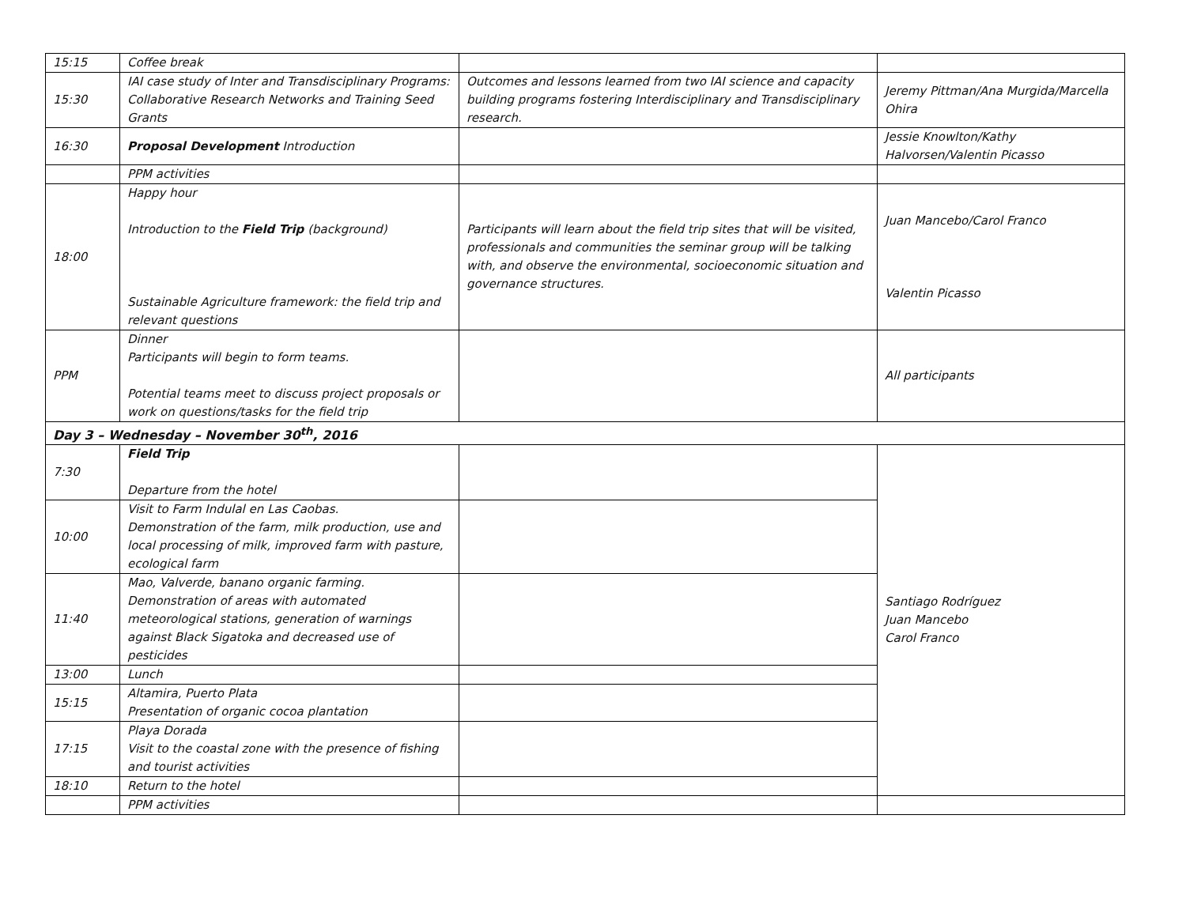| 15:15 | Coffee break | | |
| 15:30 | IAI case study of Inter and Transdisciplinary Programs: Collaborative Research Networks and Training Seed Grants | Outcomes and lessons learned from two IAI science and capacity building programs fostering Interdisciplinary and Transdisciplinary research. | Jeremy Pittman/Ana Murgida/Marcella Ohira |
| 16:30 | Proposal Development Introduction | | Jessie Knowlton/Kathy Halvorsen/Valentin Picasso |
| | PPM activities | | |
| 18:00 | Happy hour Introduction to the Field Trip (background) Sustainable Agriculture framework: the field trip and relevant questions | Participants will learn about the field trip sites that will be visited, professionals and communities the seminar group will be talking with, and observe the environmental, socioeconomic situation and governance structures. | Juan Mancebo/Carol Franco Valentin Picasso |
| PPM | Dinner Participants will begin to form teams. Potential teams meet to discuss project proposals or work on questions/tasks for the field trip | | All participants |
| Day 3 – Wednesday – November 30<sup>th</sup>, 2016 | | | |
| 7:30 | Field Trip Departure from the hotel | | Santiago Rodríguez Juan Mancebo Carol Franco |
| 10:00 | Visit to Farm Indulal en Las Caobas. Demonstration of the farm, milk production, use and local processing of milk, improved farm with pasture, ecological farm | | |
| 11:40 | Mao, Valverde, banano organic farming. Demonstration of areas with automated meteorological stations, generation of warnings against Black Sigatoka and decreased use of pesticides | | |
| 13:00 | Lunch | | |
| 15:15 | Altamira, Puerto Plata Presentation of organic cocoa plantation | | |
| 17:15 | Playa Dorada Visit to the coastal zone with the presence of fishing and tourist activities | | |
| 18:10 | Return to the hotel | | |
| | PPM activities | | |